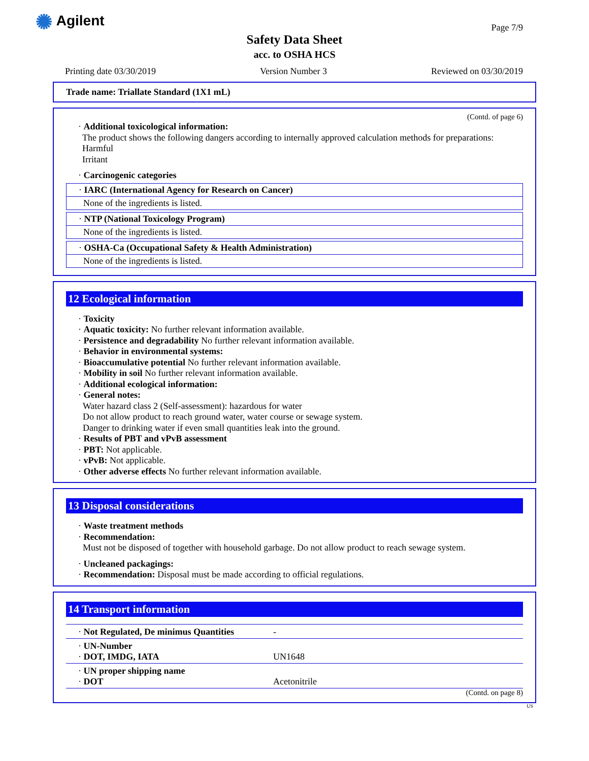✺ Agilent
Page 7/9
Safety Data Sheet
acc. to OSHA HCS
Printing date 03/30/2019 Version Number 3 Reviewed on 03/30/2019
Trade name: Triallate Standard (1X1 mL)
(Contd. of page 6)
· Additional toxicological information:
The product shows the following dangers according to internally approved calculation methods for preparations:
Harmful
Irritant
· Carcinogenic categories
· IARC (International Agency for Research on Cancer)
None of the ingredients is listed.
· NTP (National Toxicology Program)
None of the ingredients is listed.
· OSHA-Ca (Occupational Safety & Health Administration)
None of the ingredients is listed.
12 Ecological information
· Toxicity
· Aquatic toxicity: No further relevant information available.
· Persistence and degradability No further relevant information available.
· Behavior in environmental systems:
· Bioaccumulative potential No further relevant information available.
· Mobility in soil No further relevant information available.
· Additional ecological information:
· General notes:
Water hazard class 2 (Self-assessment): hazardous for water
Do not allow product to reach ground water, water course or sewage system.
Danger to drinking water if even small quantities leak into the ground.
· Results of PBT and vPvB assessment
· PBT: Not applicable.
· vPvB: Not applicable.
· Other adverse effects No further relevant information available.
13 Disposal considerations
· Waste treatment methods
· Recommendation:
Must not be disposed of together with household garbage. Do not allow product to reach sewage system.
· Uncleaned packagings:
· Recommendation: Disposal must be made according to official regulations.
14 Transport information
| · Not Regulated, De minimus Quantities | - |
| · UN-Number · DOT, IMDG, IATA | UN1648 |
| · UN proper shipping name · DOT | Acetonitrile |
(Contd. on page 8)
US